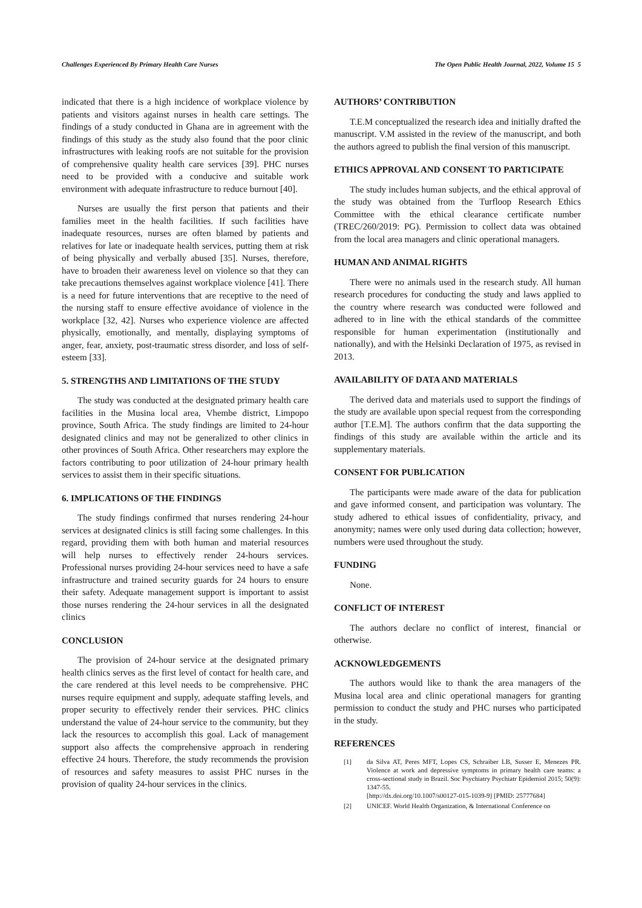Challenges Experienced By Primary Health Care Nurses The Open Public Health Journal, 2022, Volume 15 5
indicated that there is a high incidence of workplace violence by patients and visitors against nurses in health care settings. The findings of a study conducted in Ghana are in agreement with the findings of this study as the study also found that the poor clinic infrastructures with leaking roofs are not suitable for the provision of comprehensive quality health care services [39]. PHC nurses need to be provided with a conducive and suitable work environment with adequate infrastructure to reduce burnout [40].
Nurses are usually the first person that patients and their families meet in the health facilities. If such facilities have inadequate resources, nurses are often blamed by patients and relatives for late or inadequate health services, putting them at risk of being physically and verbally abused [35]. Nurses, therefore, have to broaden their awareness level on violence so that they can take precautions themselves against workplace violence [41]. There is a need for future interventions that are receptive to the need of the nursing staff to ensure effective avoidance of violence in the workplace [32, 42]. Nurses who experience violence are affected physically, emotionally, and mentally, displaying symptoms of anger, fear, anxiety, post-traumatic stress disorder, and loss of self-esteem [33].
5. STRENGTHS AND LIMITATIONS OF THE STUDY
The study was conducted at the designated primary health care facilities in the Musina local area, Vhembe district, Limpopo province, South Africa. The study findings are limited to 24-hour designated clinics and may not be generalized to other clinics in other provinces of South Africa. Other researchers may explore the factors contributing to poor utilization of 24-hour primary health services to assist them in their specific situations.
6. IMPLICATIONS OF THE FINDINGS
The study findings confirmed that nurses rendering 24-hour services at designated clinics is still facing some challenges. In this regard, providing them with both human and material resources will help nurses to effectively render 24-hours services. Professional nurses providing 24-hour services need to have a safe infrastructure and trained security guards for 24 hours to ensure their safety. Adequate management support is important to assist those nurses rendering the 24-hour services in all the designated clinics
CONCLUSION
The provision of 24-hour service at the designated primary health clinics serves as the first level of contact for health care, and the care rendered at this level needs to be comprehensive. PHC nurses require equipment and supply, adequate staffing levels, and proper security to effectively render their services. PHC clinics understand the value of 24-hour service to the community, but they lack the resources to accomplish this goal. Lack of management support also affects the comprehensive approach in rendering effective 24 hours. Therefore, the study recommends the provision of resources and safety measures to assist PHC nurses in the provision of quality 24-hour services in the clinics.
AUTHORS’ CONTRIBUTION
T.E.M conceptualized the research idea and initially drafted the manuscript. V.M assisted in the review of the manuscript, and both the authors agreed to publish the final version of this manuscript.
ETHICS APPROVAL AND CONSENT TO PARTICIPATE
The study includes human subjects, and the ethical approval of the study was obtained from the Turfloop Research Ethics Committee with the ethical clearance certificate number (TREC/260/2019: PG). Permission to collect data was obtained from the local area managers and clinic operational managers.
HUMAN AND ANIMAL RIGHTS
There were no animals used in the research study. All human research procedures for conducting the study and laws applied to the country where research was conducted were followed and adhered to in line with the ethical standards of the committee responsible for human experimentation (institutionally and nationally), and with the Helsinki Declaration of 1975, as revised in 2013.
AVAILABILITY OF DATA AND MATERIALS
The derived data and materials used to support the findings of the study are available upon special request from the corresponding author [T.E.M]. The authors confirm that the data supporting the findings of this study are available within the article and its supplementary materials.
CONSENT FOR PUBLICATION
The participants were made aware of the data for publication and gave informed consent, and participation was voluntary. The study adhered to ethical issues of confidentiality, privacy, and anonymity; names were only used during data collection; however, numbers were used throughout the study.
FUNDING
None.
CONFLICT OF INTEREST
The authors declare no conflict of interest, financial or otherwise.
ACKNOWLEDGEMENTS
The authors would like to thank the area managers of the Musina local area and clinic operational managers for granting permission to conduct the study and PHC nurses who participated in the study.
REFERENCES
[1] da Silva AT, Peres MFT, Lopes CS, Schraiber LB, Susser E, Menezes PR. Violence at work and depressive symptoms in primary health care teams: a cross-sectional study in Brazil. Soc Psychiatry Psychiatr Epidemiol 2015; 50(9): 1347-55.
[http://dx.doi.org/10.1007/s00127-015-1039-9] [PMID: 25777684]
[2] UNICEF. World Health Organization, & International Conference on